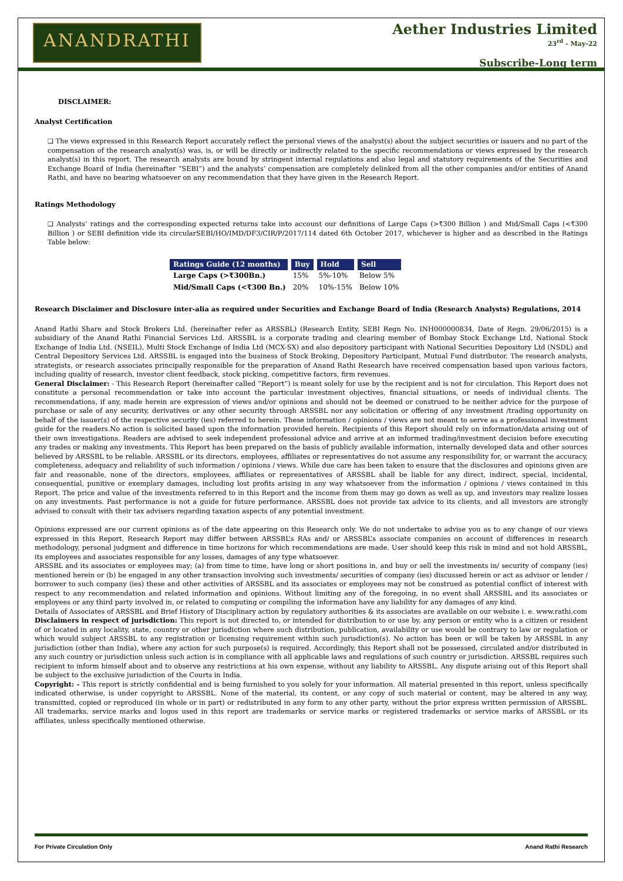ANANDRATHI
Aether Industries Limited
23<sup>rd</sup> - May-22
Subscribe-Long term
DISCLAIMER:
Analyst Certification
❑ The views expressed in this Research Report accurately reflect the personal views of the analyst(s) about the subject securities or issuers and no part of the compensation of the research analyst(s) was, is, or will be directly or indirectly related to the specific recommendations or views expressed by the research analyst(s) in this report. The research analysts are bound by stringent internal regulations and also legal and statutory requirements of the Securities and Exchange Board of India (hereinafter “SEBI”) and the analysts’ compensation are completely delinked from all the other companies and/or entities of Anand Rathi, and have no bearing whatsoever on any recommendation that they have given in the Research Report.
Ratings Methodology
❑ Analysts’ ratings and the corresponding expected returns take into account our definitions of Large Caps (>₹300 Billion ) and Mid/Small Caps (<₹300 Billion ) or SEBI definition vide its circularSEBI/HO/IMD/DF3/CIR/P/2017/114 dated 6th October 2017, whichever is higher and as described in the Ratings Table below:
| Ratings Guide (12 months) | Buy | Hold | Sell |
| --- | --- | --- | --- |
| Large Caps (>₹300Bn.) | 15% | 5%-10% | Below 5% |
| Mid/Small Caps (<₹300 Bn.) | 20% | 10%-15% | Below 10% |
Research Disclaimer and Disclosure inter-alia as required under Securities and Exchange Board of India (Research Analysts) Regulations, 2014
Anand Rathi Share and Stock Brokers Ltd. (hereinafter refer as ARSSBL) (Research Entity, SEBI Regn No. INH000000834, Date of Regn. 29/06/2015) is a subsidiary of the Anand Rathi Financial Services Ltd. ARSSBL is a corporate trading and clearing member of Bombay Stock Exchange Ltd, National Stock Exchange of India Ltd. (NSEIL), Multi Stock Exchange of India Ltd (MCX-SX) and also depository participant with National Securities Depository Ltd (NSDL) and Central Depository Services Ltd. ARSSBL is engaged into the business of Stock Broking, Depository Participant, Mutual Fund distributor. The research analysts, strategists, or research associates principally responsible for the preparation of Anand Rathi Research have received compensation based upon various factors, including quality of research, investor client feedback, stock picking, competitive factors, firm revenues.
General Disclaimer: - This Research Report (hereinafter called “Report”) is meant solely for use by the recipient and is not for circulation. This Report does not constitute a personal recommendation or take into account the particular investment objectives, financial situations, or needs of individual clients. The recommendations, if any, made herein are expression of views and/or opinions and should not be deemed or construed to be neither advice for the purpose of purchase or sale of any security, derivatives or any other security through ARSSBL nor any solicitation or offering of any investment /trading opportunity on behalf of the issuer(s) of the respective security (ies) referred to herein. These information / opinions / views are not meant to serve as a professional investment guide for the readers.No action is solicited based upon the information provided herein. Recipients of this Report should rely on information/data arising out of their own investigations. Readers are advised to seek independent professional advice and arrive at an informed trading/investment decision before executing any trades or making any investments. This Report has been prepared on the basis of publicly available information, internally developed data and other sources believed by ARSSBL to be reliable. ARSSBL or its directors, employees, affiliates or representatives do not assume any responsibility for, or warrant the accuracy, completeness, adequacy and reliability of such information / opinions / views. While due care has been taken to ensure that the disclosures and opinions given are fair and reasonable, none of the directors, employees, affiliates or representatives of ARSSBL shall be liable for any direct, indirect, special, incidental, consequential, punitive or exemplary damages, including lost profits arising in any way whatsoever from the information / opinions / views contained in this Report. The price and value of the investments referred to in this Report and the income from them may go down as well as up, and investors may realize losses on any investments. Past performance is not a guide for future performance. ARSSBL does not provide tax advice to its clients, and all investors are strongly advised to consult with their tax advisers regarding taxation aspects of any potential investment.
Opinions expressed are our current opinions as of the date appearing on this Research only. We do not undertake to advise you as to any change of our views expressed in this Report. Research Report may differ between ARSSBL’s RAs and/ or ARSSBL’s associate companies on account of differences in research methodology, personal judgment and difference in time horizons for which recommendations are made. User should keep this risk in mind and not hold ARSSBL, its employees and associates responsible for any losses, damages of any type whatsoever.
ARSSBL and its associates or employees may; (a) from time to time, have long or short positions in, and buy or sell the investments in/ security of company (ies) mentioned herein or (b) be engaged in any other transaction involving such investments/ securities of company (ies) discussed herein or act as advisor or lender / borrower to such company (ies) these and other activities of ARSSBL and its associates or employees may not be construed as potential conflict of interest with respect to any recommendation and related information and opinions. Without limiting any of the foregoing, in no event shall ARSSBL and its associates or employees or any third party involved in, or related to computing or compiling the information have any liability for any damages of any kind.
Details of Associates of ARSSBL and Brief History of Disciplinary action by regulatory authorities & its associates are available on our website i. e. www.rathi.com
Disclaimers in respect of jurisdiction: This report is not directed to, or intended for distribution to or use by, any person or entity who is a citizen or resident of or located in any locality, state, country or other jurisdiction where such distribution, publication, availability or use would be contrary to law or regulation or which would subject ARSSBL to any registration or licensing requirement within such jurisdiction(s). No action has been or will be taken by ARSSBL in any jurisdiction (other than India), where any action for such purpose(s) is required. Accordingly, this Report shall not be possessed, circulated and/or distributed in any such country or jurisdiction unless such action is in compliance with all applicable laws and regulations of such country or jurisdiction. ARSSBL requires such recipient to inform himself about and to observe any restrictions at his own expense, without any liability to ARSSBL. Any dispute arising out of this Report shall be subject to the exclusive jurisdiction of the Courts in India.
Copyright: - This report is strictly confidential and is being furnished to you solely for your information. All material presented in this report, unless specifically indicated otherwise, is under copyright to ARSSBL. None of the material, its content, or any copy of such material or content, may be altered in any way, transmitted, copied or reproduced (in whole or in part) or redistributed in any form to any other party, without the prior express written permission of ARSSBL. All trademarks, service marks and logos used in this report are trademarks or service marks or registered trademarks or service marks of ARSSBL or its affiliates, unless specifically mentioned otherwise.
For Private Circulation Only Anand Rathi Research